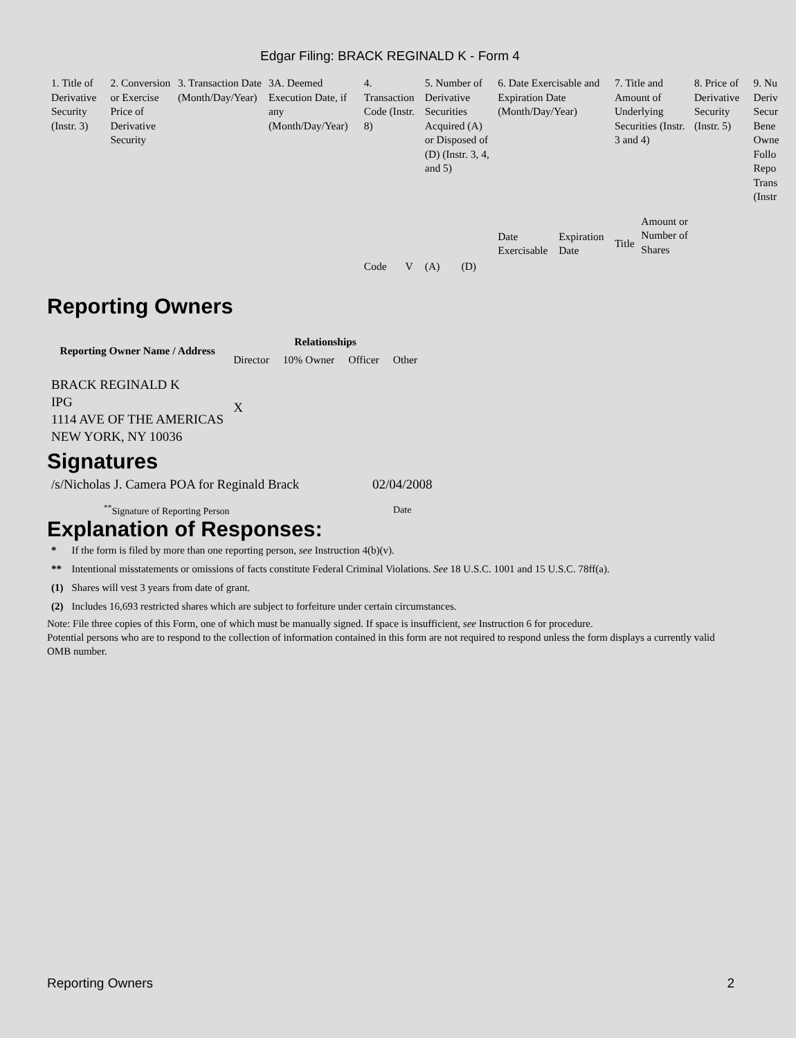Edgar Filing: BRACK REGINALD K - Form 4
| 1. Title of Derivative Security (Instr. 3) | 2. Conversion or Exercise Price of Derivative Security | 3. Transaction Date (Month/Day/Year) | 3A. Deemed Execution Date, if any (Month/Day/Year) | 4. Transaction Code (Instr. 8) | | 5. Number of Derivative Securities Acquired (A) or Disposed of (D) (Instr. 3, 4, and 5) | | 6. Date Exercisable and Expiration Date (Month/Day/Year) | | 7. Title and Amount of Underlying Securities (Instr. 3 and 4) | | 8. Price of Derivative Security (Instr. 5) | 9. Nu Deriv Secur Bene Owne Follo Repo Trans (Instr |
| | | | | Code | V | (A) | (D) | Date Exercisable | Expiration Date | Title | Amount or Number of Shares | | |
Reporting Owners
| Reporting Owner Name / Address | Relationships | | | |
| --- | --- | --- | --- | --- |
| | Director | 10% Owner | Officer | Other |
| BRACK REGINALD K IPG 1114 AVE OF THE AMERICAS NEW YORK, NY 10036 | X | | | |
Signatures
| /s/Nicholas J. Camera POA for Reginald Brack | 02/04/2008 |
| <sup>**</sup> Signature of Reporting Person | Date |
Explanation of Responses:
| * | If the form is filed by more than one reporting person, see Instruction 4(b)(v). |
| ** | Intentional misstatements or omissions of facts constitute Federal Criminal Violations. See 18 U.S.C. 1001 and 15 U.S.C. 78ff(a). |
| (1) | Shares will vest 3 years from date of grant. |
| (2) | Includes 16,693 restricted shares which are subject to forfeiture under certain circumstances. |
Note: File three copies of this Form, one of which must be manually signed. If space is insufficient, see Instruction 6 for procedure.
Potential persons who are to respond to the collection of information contained in this form are not required to respond unless the form displays a currently valid OMB number.
Reporting Owners 2